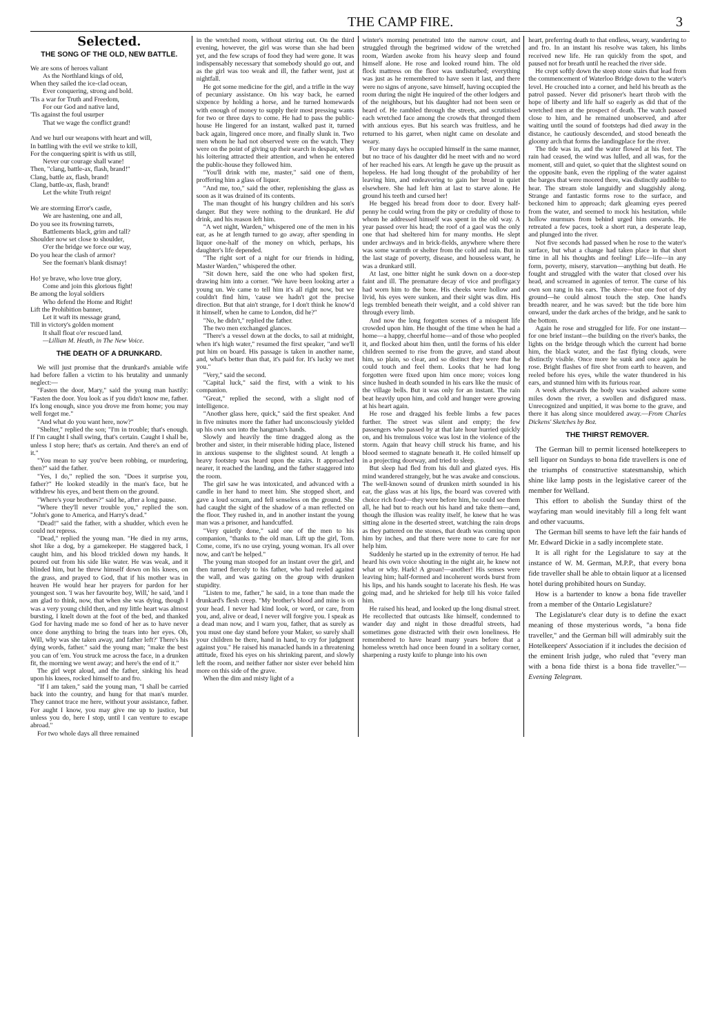THE CAMP FIRE. 3
Selected.
THE SONG OF THE OLD, NEW BATTLE.
We are sons of heroes valiant
As the Northland kings of old,
When they sailed the ice-clad ocean,
Ever conquering, strong and bold.
'Tis a war for Truth and Freedom,
For our God and native land,
'Tis against the foul usurper
That we wage the conflict grand!
And we hurl our weapons with heart and will,
In battling with the evil we strike to kill,
For the conquering spirit is with us still,
Never our courage shall wane!
Then, "clang, battle-ax, flash, brand!"
Clang, battle ax, flash, brand!
Clang, battle-ax, flash, brand!
Let the white Truth reign!
We are storming Error's castle,
We are hastening, one and all,
Do you see its frowning turrets,
Battlements black, grim and tall?
Shoulder now set close to shoulder,
O'er the bridge we force our way,
Do you hear the clash of armor?
See the foeman's blank dismay!
Ho! ye brave, who love true glory,
Come and join this glorious fight!
Be among the loyal soldiers
Who defend the Home and Right!
Lift the Prohibition banner,
Let it waft its message grand,
Till in victory's golden moment
It shall float o'er rescued land.
—Lillian M. Heath, in The New Voice.
THE DEATH OF A DRUNKARD.
We will just promise that the drunkard's amiable wife had before fallen a victim to his brutality and unmanly neglect:—
"Fasten the door, Mary," said the young man hastily: "Fasten the door. You look as if you didn't know me, father. It's long enough, since you drove me from home; you may well forget me."
"And what do you want here, now?"
"Shelter," replied the son; "I'm in trouble; that's enough. If I'm caught I shall swing, that's certain. Caught I shall be, unless I stop here; that's as certain. And there's an end of it."
"You mean to say you've been robbing, or murdering, then?" said the father.
"Yes, I do," replied the son. "Does it surprise you, father?" He looked steadily in the man's face, but he withdrew his eyes, and bent them on the ground.
"Where's your brothers?" said he, after a long pause.
"Where they'll never trouble you," replied the son. "John's gone to America, and Harry's dead."
"Dead!" said the father, with a shudder, which even he could not repress.
"Dead," replied the young man. "He died in my arms, shot like a dog, by a gamekeeper. He staggered back, I caught him, and his blood trickled down my hands. It poured out from his side like water. He was weak, and it blinded him, but he threw himself down on his knees, on the grass, and prayed to God, that if his mother was in heaven He would hear her prayers for pardon for her youngest son. 'I was her favourite boy, Will,' he said, 'and I am glad to think, now, that when she was dying, though I was a very young child then, and my little heart was almost bursting, I knelt down at the foot of the bed, and thanked God for having made me so fond of her as to have never once done anything to bring the tears into her eyes. Oh, Will, why was she taken away, and father left?' There's his dying words, father." said the young man; "make the best you can of 'em. You struck me across the face, in a drunken fit, the morning we went away; and here's the end of it."
The girl wept aloud, and the father, sinking his head upon his knees, rocked himself to and fro.
"If I am taken," said the young man, "I shall be carried back into the country, and hung for that man's murder. They cannot trace me here, without your assistance, father. For aught I know, you may give me up to justice, but unless you do, here I stop, until I can venture to escape abroad."
For two whole days all three remained
in the wretched room, without stirring out. On the third evening, however, the girl was worse than she had been yet, and the few scraps of food they had were gone. It was indispensably necessary that somebody should go out, and as the girl was too weak and ill, the father went, just at nightfall.
He got some medicine for the girl, and a trifle in the way of pecuniary assistance. On his way back, he earned sixpence by holding a horse, and he turned homewards with enough of money to supply their most pressing wants for two or three days to come. He had to pass the public-house He lingered for an instant, walked past it, turned back again, lingered once more, and finally slunk in. Two men whom he had not observed were on the watch. They were on the point of giving up their search in despair, when his loitering attracted their attention, and when he entered the public-house they followed him.
"You'll drink with me, master," said one of them, proffering him a glass of liquor.
"And me, too," said the other, replenishing the glass as soon as it was drained of its contents.
The man thought of his hungry children and his son's danger. But they were nothing to the drunkard. He did drink, and his reason left him.
"A wet night, Warden," whispered one of the men in his ear, as he at length turned to go away, after spending in liquor one-half of the money on which, perhaps, his daughter's life depended.
"The right sort of a night for our friends in hiding, Master Warden," whispered the other.
"Sit down here, said the one who had spoken first, drawing him into a corner. "We have been looking arter a young un. We came to tell him it's all right now, but we couldn't find him, 'cause we hadn't got the precise direction. But that ain't strange, for I don't think he know'd it himself, when he came to London, did he?"
"No, he didn't," replied the father.
The two men exchanged glances.
"There's a vessel down at the docks, to sail at midnight, when it's high water," resumed the first speaker, "and we'll put him on board. His passage is taken in another name, and, what's better than that, it's paid for. It's lucky we met you."
"Very," said the second.
"Capital luck," said the first, with a wink to his companion.
"Great," replied the second, with a slight nod of intelligence.
"Another glass here, quick," said the first speaker. And in five minutes more the father had unconsciously yielded up his own son into the hangman's hands.
Slowly and heavily the time dragged along as the brother and sister, in their miserable hiding place, listened in anxious suspense to the slightest sound. At length a heavy footstep was heard upon the stairs. It approached nearer, it reached the landing, and the father staggered into the room.
The girl saw he was intoxicated, and advanced with a candle in her hand to meet him. She stopped short, and gave a loud scream, and fell senseless on the ground. She had caught the sight of the shadow of a man reflected on the floor. They rushed in, and in another instant the young man was a prisoner, and handcuffed.
"Very quietly done," said one of the men to his companion, "thanks to the old man. Lift up the girl, Tom. Come, come, it's no use crying, young woman. It's all over now, and can't be helped."
The young man stooped for an instant over the girl, and then turned fiercely to his father, who had reeled against the wall, and was gazing on the group with drunken stupidity.
"Listen to me, father," he said, in a tone than made the drunkard's flesh creep. "My brother's blood and mine is on your head. I never had kind look, or word, or care, from you, and, alive or dead, I never will forgive you. I speak as a dead man now, and I warn you, father, that as surely as you must one day stand before your Maker, so surely shall your children be there, hand in hand, to cry for judgment against you." He raised his manacled hands in a threatening attitude, fixed his eyes on his shrinking parent, and slowly left the room, and neither father nor sister ever beheld him more on this side of the grave.
When the dim and misty light of a
winter's morning penetrated into the narrow court, and struggled through the begrimed widow of the wretched room, Warden awoke from his heavy sleep and found himself alone. He rose and looked round him. The old flock mattress on the floor was undisturbed; everything was just as he remembered to have seen it last, and there were no signs of anyone, save himself, having occupied the room during the night He inquired of the other lodgers and of the neighbours, but his daughter had not been seen or heard of. He rambled through the streets, and scrutinised each wretched face among the crowds that thronged them with anxious eyes. But his search was fruitless, and he returned to his garret, when night came on desolate and weary.
For many days he occupied himself in the same manner, but no trace of his daughter did he meet with and no word of her reached his ears. At length he gave up the prusuit as hopeless. He had long thought of the probability of her leaving him, and endeavoring to gain her bread in quiet elsewhere. She had left him at last to starve alone. He ground his teeth and cursed her!
He begged his bread from door to door. Every half-penny he could wring from the pity or credulity of those to whom he addressed himself was spent in the old way. A year passed over his head; the roof of a gaol was the only one that had sheltered him for many months. He slept under archways and in brick-fields, anywhere where there was some warmth or shelter from the cold and rain. But in the last stage of poverty, disease, and houseless want, he was a drunkard still.
At last, one bitter night he sunk down on a door-step faint and ill. The premature decay of vice and profligacy had worn him to the bone. His cheeks were hollow and livid, his eyes were sunken, and their sight was dim. His legs trembled beneath their weight, and a cold shiver ran through every limb.
And now the long forgotten scenes of a misspent life crowded upon him. He thought of the time when he had a home—a happy, cheerful home—and of those who peopled it, and flocked about him then, until the forms of his elder children seemed to rise from the grave, and stand about him, so plain, so clear, and so distinct they were that he could touch and feel them. Looks that he had long forgotten were fixed upon him once more; voices long since hushed in death sounded in his ears like the music of the village bells. But it was only for an instant. The rain beat heavily upon him, and cold and hunger were growing at his heart again.
He rose and dragged his feeble limbs a few paces further. The street was silent and empty; the few passengers who passed by at that late hour hurried quickly on, and his tremulous voice was lost in the violence of the storm. Again that heavy chill struck his frame, and his blood seemed to stagnate beneath it. He coiled himself up in a projecting doorway, and tried to sleep.
But sleep had fled from his dull and glazed eyes. His mind wandered strangely, but he was awake and conscious. The well-known sound of drunken mirth sounded in his ear, the glass was at his lips, the board was covered with choice rich food—they were before him, he could see them all, he had but to reach out his hand and take them—and, though the illusion was reality itself, he knew that he was sitting alone in the deserted street, watching the rain drops as they pattered on the stones, that death was coming upon him by inches, and that there were none to care for nor help him.
Suddenly he started up in the extremity of terror. He had heard his own voice shouting in the night air, he knew not what or why. Hark! A groan!—another! His senses were leaving him; half-formed and incoherent words burst from his lips, and his hands sought to lacerate his flesh. He was going mad, and he shrieked for help till his voice failed him.
He raised his head, and looked up the long dismal street. He recollected that outcasts like himself, condemned to wander day and night in those dreadful streets, had sometimes gone distracted with their own loneliness. He remembered to have heard many years before that a homeless wretch had once been found in a solitary corner, sharpening a rusty knife to plunge into his own
heart, preferring death to that endless, weary, wandering to and fro. In an instant his resolve was taken, his limbs received new life. He ran quickly from the spot, and paused not for breath until he reached the river side.
He crept softly down the steep stone stairs that lead from the commencement of Waterloo Bridge down to the water's level. He crouched into a corner, and held his breath as the patrol passed. Never did prisoner's heart throb with the hope of liberty and life half so eagerly as did that of the wretched men at the prospect of death. The watch passed close to him, and he remained unobserved, and after waiting until the sound of footsteps had died away in the distance, he cautiously descended, and stood beneath the gloomy arch that forms the landingplace for the river.
The tide was in, and the water flowed at his feet. The rain had ceased, the wind was lulled, and all was, for the moment, still and quiet, so quiet that the slightest sound on the opposite bank, even the rippling of the water against the barges that were moored there, was distinctly audible to hear. The stream stole languidly and sluggishly along. Strange and fantastic forms rose to the surface, and beckoned him to approach; dark gleaming eyes peered from the water, and seemed to mock his hesitation, while hollow murmurs from behind urged him onwards. He retreated a few paces, took a short run, a desperate leap, and plunged into the river.
Not five seconds had passed when he rose to the water's surface, but what a change had taken place in that short time in all his thoughts and feeling! Life—life—in any form, poverty, misery, starvation—anything but death. He fought and struggled with the water that closed over his head, and screamed in agonies of terror. The curse of his own son rang in his ears. The shore—but one foot of dry ground—he could almost touch the step. One hand's breadth nearer, and he was saved: but the tide bore him onward, under the dark arches of the bridge, and he sank to the bottom.
Again he rose and struggled for life. For one instant—for one brief instant—the building on the river's banks, the lights on the bridge through which the current had borne him, the black water, and the fast flying clouds, were distinctly visible. Once more he sunk and once again he rose. Bright flashes of fire shot from earth to heaven, and reeled before his eyes, while the water thundered in his ears, and stunned him with its furious roar.
A week afterwards the body was washed ashore some miles down the river, a swollen and disfigured mass. Unrecognized and unpitied, it was borne to the grave, and there it has along since mouldered away.—From Charles Dickens' Sketches by Boz.
THE THIRST REMOVER.
The German bill to permit licensed hotelkeepers to sell liquor on Sundays to bona fide travellers is one of the triumphs of constructive statesmanship, which shine like lamp posts in the legislative career of the member for Welland.
This effort to abolish the Sunday thirst of the wayfaring man would inevitably fill a long felt want and other vacuums.
The German bill seems to have left the fair hands of Mr. Edward Dickie in a sadly incomplete state.
It is all right for the Legislature to say at the instance of W. M. German, M.P.P., that every bona fide traveller shall be able to obtain liquor at a licensed hotel during prohibited hours on Sunday.
How is a bartender to know a bona fide traveller from a member of the Ontario Legislature?
The Legislature's clear duty is to define the exact meaning of those mysterious words, "a bona fide traveller," and the German bill will admirably suit the Hotelkeepers' Association if it includes the decision of the eminent Irish judge, who ruled that "every man with a bona fide thirst is a bona fide traveller."—Evening Telegram.